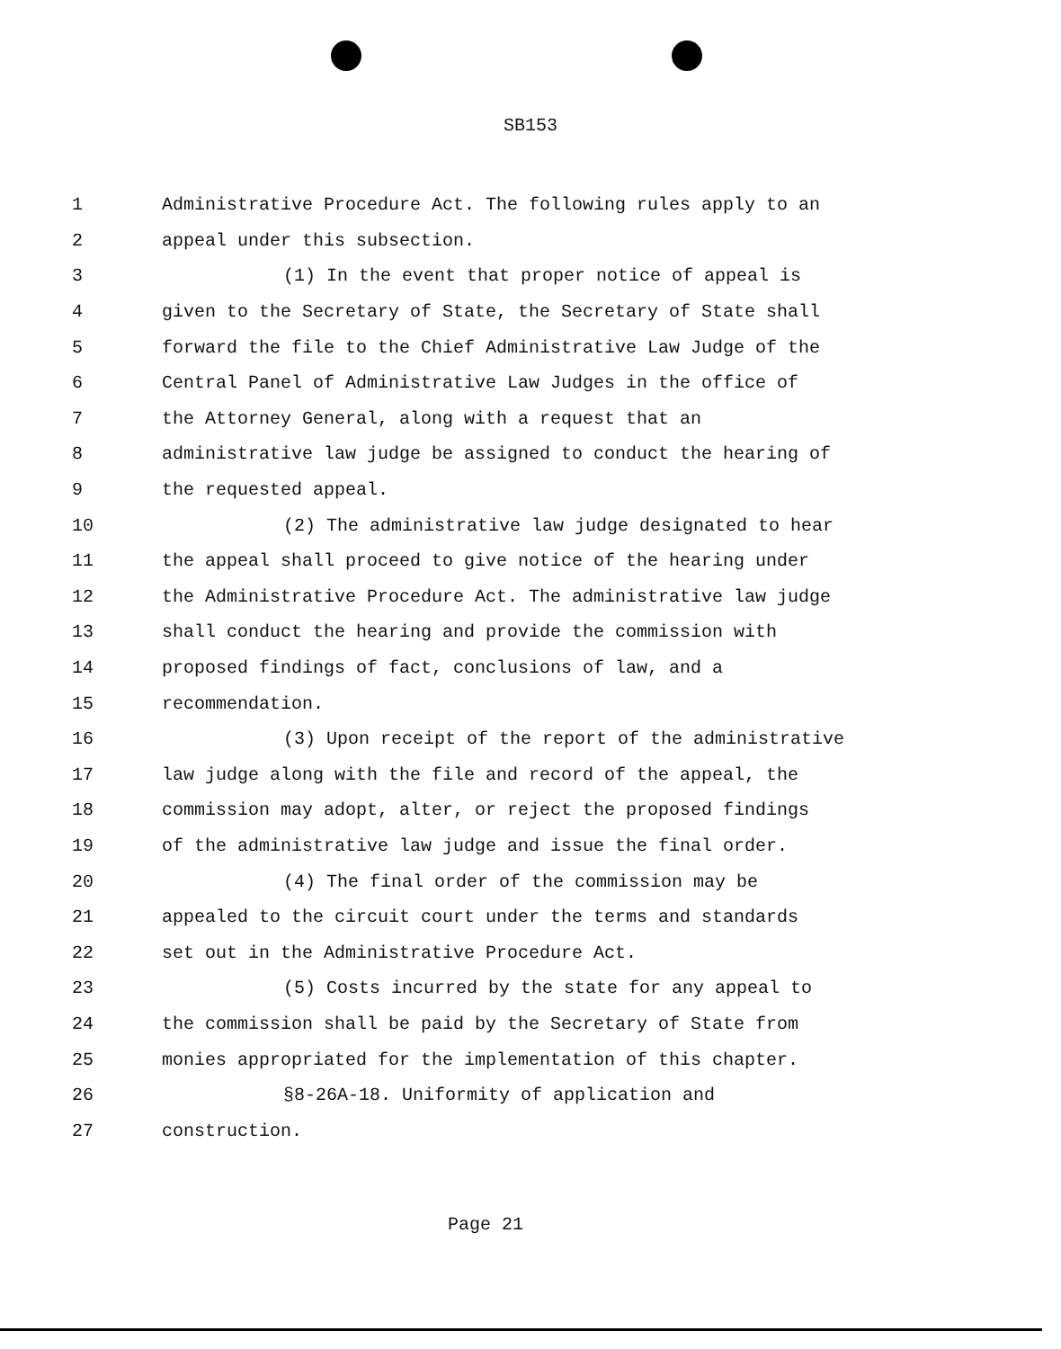SB153
1 Administrative Procedure Act. The following rules apply to an
2 appeal under this subsection.
3 (1) In the event that proper notice of appeal is
4 given to the Secretary of State, the Secretary of State shall
5 forward the file to the Chief Administrative Law Judge of the
6 Central Panel of Administrative Law Judges in the office of
7 the Attorney General, along with a request that an
8 administrative law judge be assigned to conduct the hearing of
9 the requested appeal.
10 (2) The administrative law judge designated to hear
11 the appeal shall proceed to give notice of the hearing under
12 the Administrative Procedure Act. The administrative law judge
13 shall conduct the hearing and provide the commission with
14 proposed findings of fact, conclusions of law, and a
15 recommendation.
16 (3) Upon receipt of the report of the administrative
17 law judge along with the file and record of the appeal, the
18 commission may adopt, alter, or reject the proposed findings
19 of the administrative law judge and issue the final order.
20 (4) The final order of the commission may be
21 appealed to the circuit court under the terms and standards
22 set out in the Administrative Procedure Act.
23 (5) Costs incurred by the state for any appeal to
24 the commission shall be paid by the Secretary of State from
25 monies appropriated for the implementation of this chapter.
26 §8-26A-18. Uniformity of application and
27 construction.
Page 21